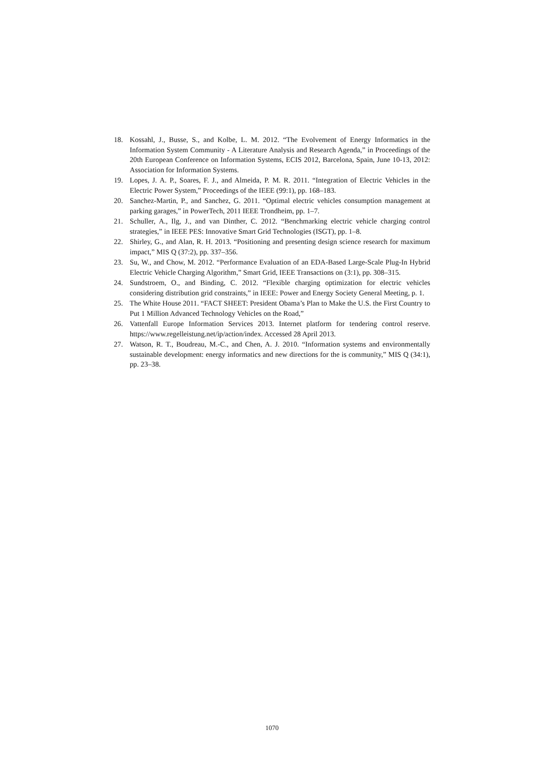18. Kossahl, J., Busse, S., and Kolbe, L. M. 2012. “The Evolvement of Energy Informatics in the Information System Community - A Literature Analysis and Research Agenda,” in Proceedings of the 20th European Conference on Information Systems, ECIS 2012, Barcelona, Spain, June 10-13, 2012: Association for Information Systems.
19. Lopes, J. A. P., Soares, F. J., and Almeida, P. M. R. 2011. “Integration of Electric Vehicles in the Electric Power System,” Proceedings of the IEEE (99:1), pp. 168–183.
20. Sanchez-Martin, P., and Sanchez, G. 2011. “Optimal electric vehicles consumption management at parking garages,” in PowerTech, 2011 IEEE Trondheim, pp. 1–7.
21. Schuller, A., Ilg, J., and van Dinther, C. 2012. “Benchmarking electric vehicle charging control strategies,” in IEEE PES: Innovative Smart Grid Technologies (ISGT), pp. 1–8.
22. Shirley, G., and Alan, R. H. 2013. “Positioning and presenting design science research for maximum impact,” MIS Q (37:2), pp. 337–356.
23. Su, W., and Chow, M. 2012. “Performance Evaluation of an EDA-Based Large-Scale Plug-In Hybrid Electric Vehicle Charging Algorithm,” Smart Grid, IEEE Transactions on (3:1), pp. 308–315.
24. Sundstroem, O., and Binding, C. 2012. “Flexible charging optimization for electric vehicles considering distribution grid constraints,” in IEEE: Power and Energy Society General Meeting, p. 1.
25. The White House 2011. “FACT SHEET: President Obama’s Plan to Make the U.S. the First Country to Put 1 Million Advanced Technology Vehicles on the Road,”
26. Vattenfall Europe Information Services 2013. Internet platform for tendering control reserve. https://www.regelleistung.net/ip/action/index. Accessed 28 April 2013.
27. Watson, R. T., Boudreau, M.-C., and Chen, A. J. 2010. “Information systems and environmentally sustainable development: energy informatics and new directions for the is community,” MIS Q (34:1), pp. 23–38.
1070